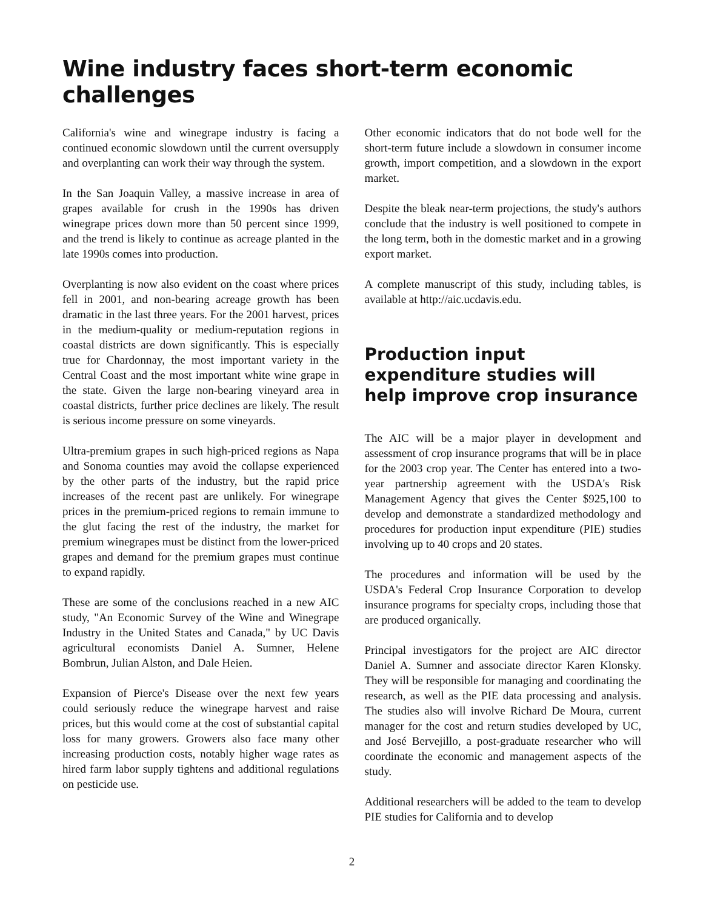Wine industry faces short-term economic challenges
California's wine and winegrape industry is facing a continued economic slowdown until the current oversupply and overplanting can work their way through the system.
In the San Joaquin Valley, a massive increase in area of grapes available for crush in the 1990s has driven winegrape prices down more than 50 percent since 1999, and the trend is likely to continue as acreage planted in the late 1990s comes into production.
Overplanting is now also evident on the coast where prices fell in 2001, and non-bearing acreage growth has been dramatic in the last three years. For the 2001 harvest, prices in the medium-quality or medium-reputation regions in coastal districts are down significantly. This is especially true for Chardonnay, the most important variety in the Central Coast and the most important white wine grape in the state. Given the large non-bearing vineyard area in coastal districts, further price declines are likely. The result is serious income pressure on some vineyards.
Ultra-premium grapes in such high-priced regions as Napa and Sonoma counties may avoid the collapse experienced by the other parts of the industry, but the rapid price increases of the recent past are unlikely. For winegrape prices in the premium-priced regions to remain immune to the glut facing the rest of the industry, the market for premium winegrapes must be distinct from the lower-priced grapes and demand for the premium grapes must continue to expand rapidly.
These are some of the conclusions reached in a new AIC study, "An Economic Survey of the Wine and Winegrape Industry in the United States and Canada," by UC Davis agricultural economists Daniel A. Sumner, Helene Bombrun, Julian Alston, and Dale Heien.
Expansion of Pierce's Disease over the next few years could seriously reduce the winegrape harvest and raise prices, but this would come at the cost of substantial capital loss for many growers. Growers also face many other increasing production costs, notably higher wage rates as hired farm labor supply tightens and additional regulations on pesticide use.
Other economic indicators that do not bode well for the short-term future include a slowdown in consumer income growth, import competition, and a slowdown in the export market.
Despite the bleak near-term projections, the study's authors conclude that the industry is well positioned to compete in the long term, both in the domestic market and in a growing export market.
A complete manuscript of this study, including tables, is available at http://aic.ucdavis.edu.
Production input expenditure studies will help improve crop insurance
The AIC will be a major player in development and assessment of crop insurance programs that will be in place for the 2003 crop year. The Center has entered into a two-year partnership agreement with the USDA's Risk Management Agency that gives the Center $925,100 to develop and demonstrate a standardized methodology and procedures for production input expenditure (PIE) studies involving up to 40 crops and 20 states.
The procedures and information will be used by the USDA's Federal Crop Insurance Corporation to develop insurance programs for specialty crops, including those that are produced organically.
Principal investigators for the project are AIC director Daniel A. Sumner and associate director Karen Klonsky. They will be responsible for managing and coordinating the research, as well as the PIE data processing and analysis. The studies also will involve Richard De Moura, current manager for the cost and return studies developed by UC, and José Bervejillo, a post-graduate researcher who will coordinate the economic and management aspects of the study.
Additional researchers will be added to the team to develop PIE studies for California and to develop
2